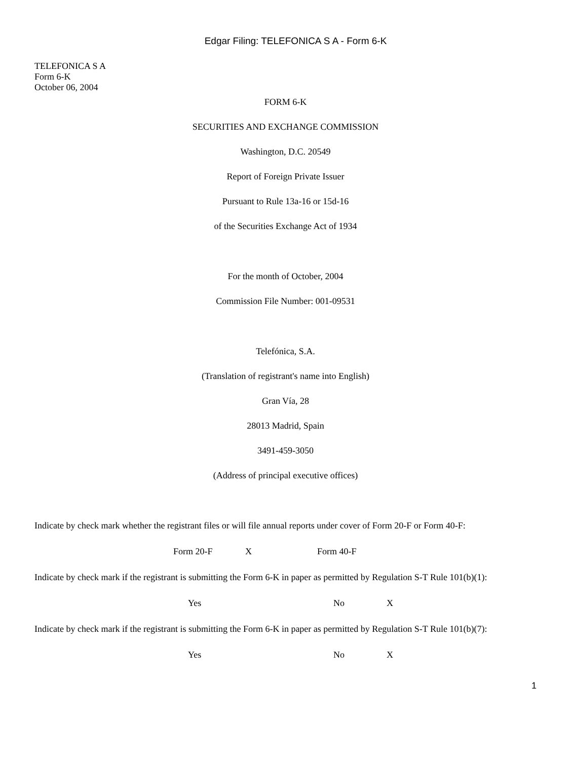Edgar Filing: TELEFONICA S A - Form 6-K
TELEFONICA S A
Form 6-K
October 06, 2004
FORM 6-K
SECURITIES AND EXCHANGE COMMISSION
Washington, D.C. 20549
Report of Foreign Private Issuer
Pursuant to Rule 13a-16 or 15d-16
of the Securities Exchange Act of 1934
For the month of October, 2004
Commission File Number: 001-09531
Telefónica, S.A.
(Translation of registrant's name into English)
Gran Vía, 28
28013 Madrid, Spain
3491-459-3050
(Address of principal executive offices)
Indicate by check mark whether the registrant files or will file annual reports under cover of Form 20-F or Form 40-F:
Form 20-F X Form 40-F
Indicate by check mark if the registrant is submitting the Form 6-K in paper as permitted by Regulation S-T Rule 101(b)(1):
Yes No X
Indicate by check mark if the registrant is submitting the Form 6-K in paper as permitted by Regulation S-T Rule 101(b)(7):
Yes No X
1